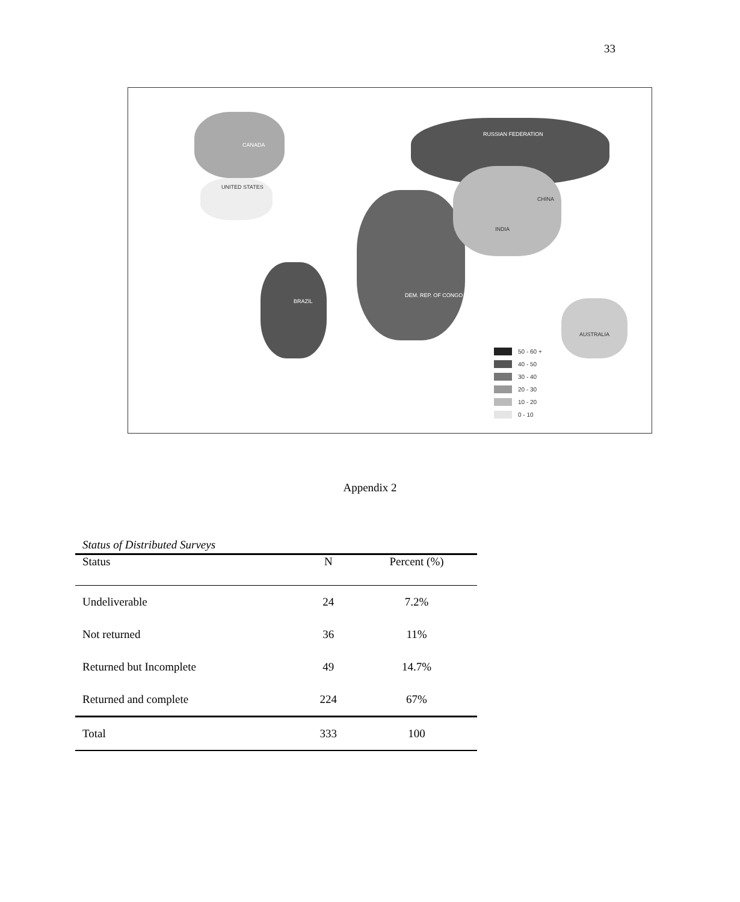33
RUSSIAN FEDERATION
CANADA
UNITED STATES
BRAZIL
DEM. REP. OF CONGO
CHINA
INDIA
AUSTRALIA
50 - 60 +
40 - 50
30 - 40
20 - 30
10 - 20
0 - 10
Appendix 2
Status of Distributed Surveys
| Status | N | Percent (%) |
| --- | --- | --- |
| Undeliverable | 24 | 7.2% |
| Not returned | 36 | 11% |
| Returned but Incomplete | 49 | 14.7% |
| Returned and complete | 224 | 67% |
| Total | 333 | 100 |